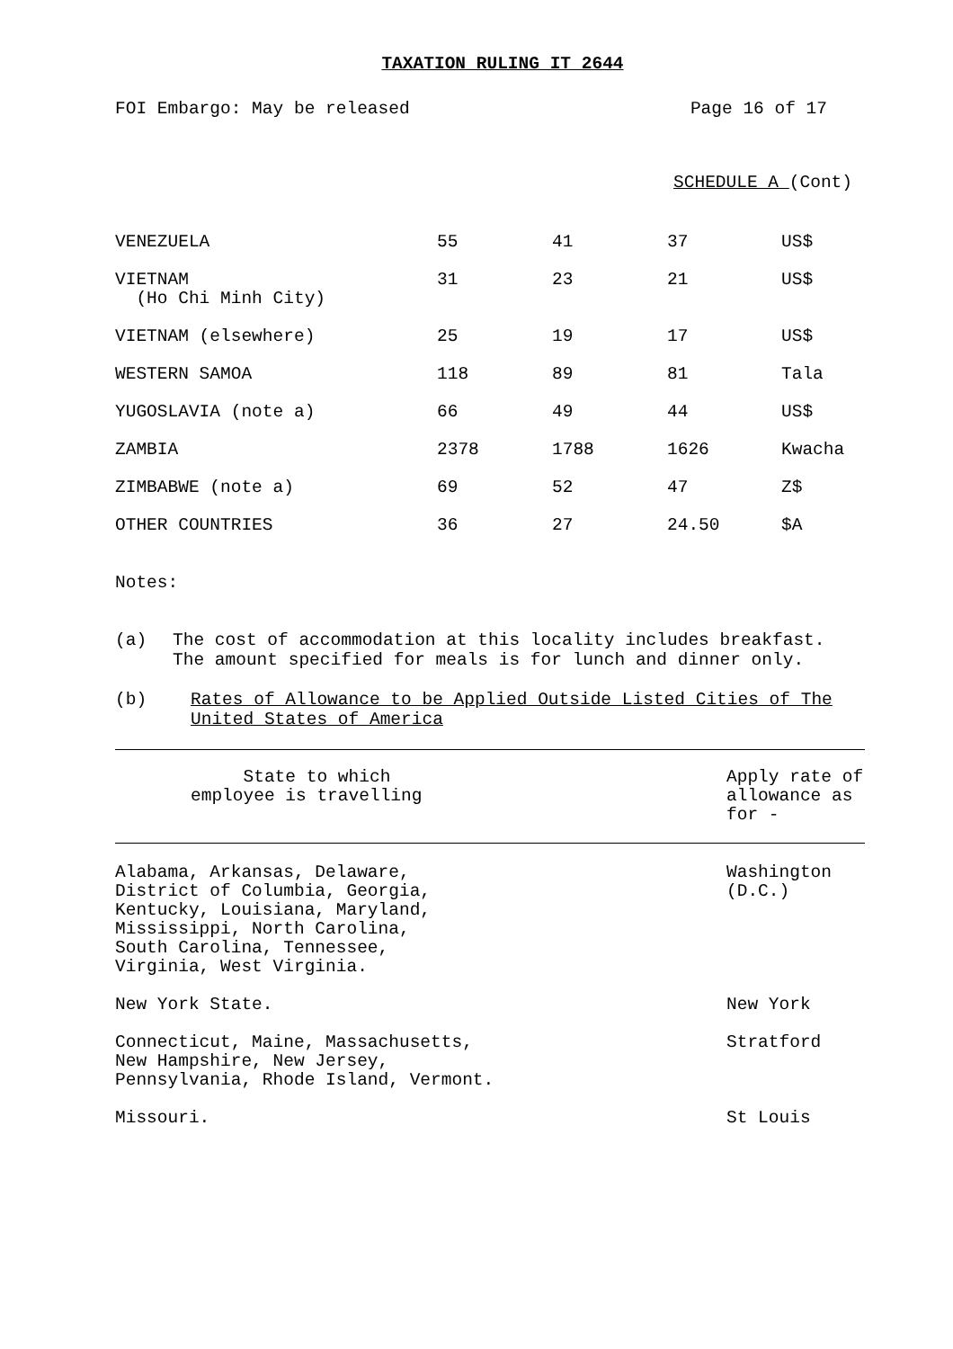TAXATION RULING IT 2644
FOI Embargo: May be released Page 16 of 17
SCHEDULE A (Cont)
| VENEZUELA | 55 | 41 | 37 | US$ |
| VIETNAM (Ho Chi Minh City) | 31 | 23 | 21 | US$ |
| VIETNAM (elsewhere) | 25 | 19 | 17 | US$ |
| WESTERN SAMOA | 118 | 89 | 81 | Tala |
| YUGOSLAVIA (note a) | 66 | 49 | 44 | US$ |
| ZAMBIA | 2378 | 1788 | 1626 | Kwacha |
| ZIMBABWE (note a) | 69 | 52 | 47 | Z$ |
| OTHER COUNTRIES | 36 | 27 | 24.50 | $A |
Notes:
(a) The cost of accommodation at this locality includes breakfast. The amount specified for meals is for lunch and dinner only.
(b) Rates of Allowance to be Applied Outside Listed Cities of The United States of America
| State to which employee is travelling | Apply rate of allowance as for - |
| --- | --- |
| Alabama, Arkansas, Delaware, District of Columbia, Georgia, Kentucky, Louisiana, Maryland, Mississippi, North Carolina, South Carolina, Tennessee, Virginia, West Virginia. | Washington (D.C.) |
| New York State. | New York |
| Connecticut, Maine, Massachusetts, New Hampshire, New Jersey, Pennsylvania, Rhode Island, Vermont. | Stratford |
| Missouri. | St Louis |